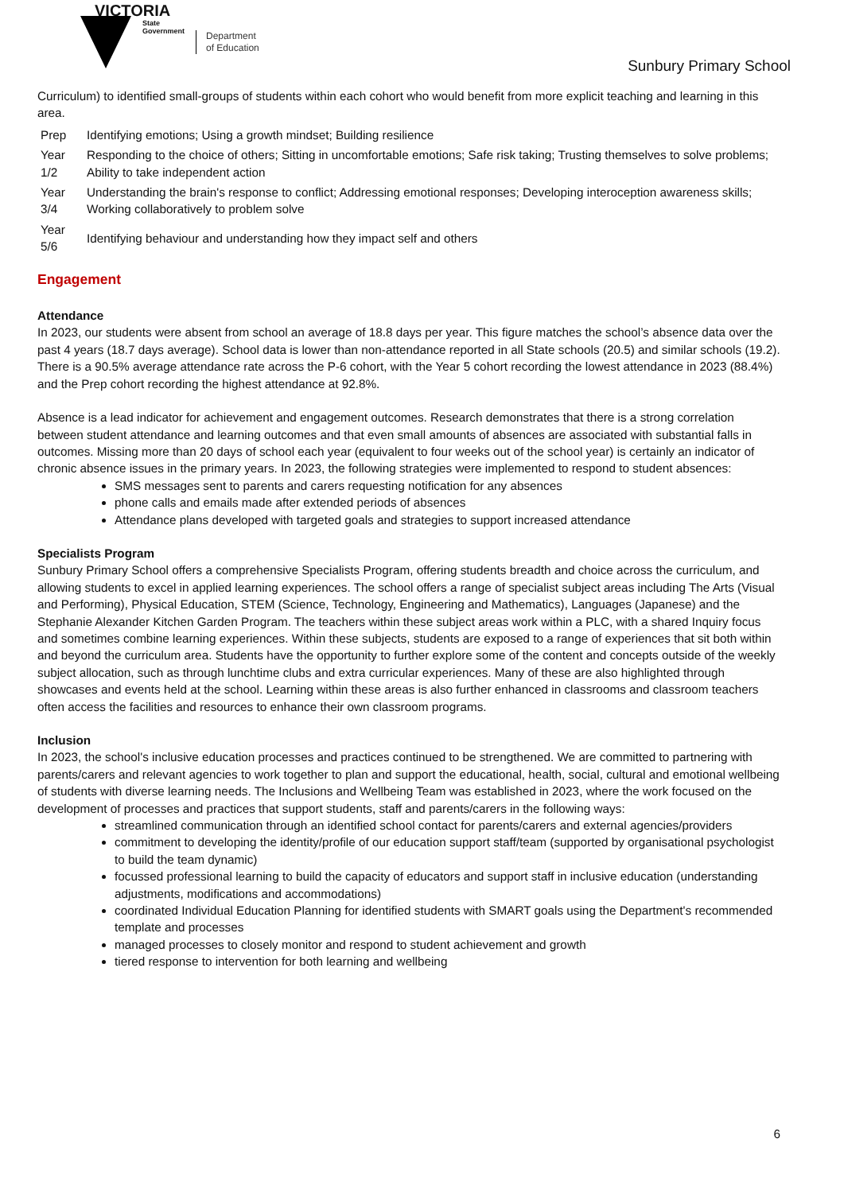VICTORIA
State
Government
Department
of Education
Sunbury Primary School
Curriculum) to identified small-groups of students within each cohort who would benefit from more explicit teaching and learning in this area.
| Prep | Identifying emotions; Using a growth mindset; Building resilience |
| Year 1/2 | Responding to the choice of others; Sitting in uncomfortable emotions; Safe risk taking; Trusting themselves to solve problems; Ability to take independent action |
| Year 3/4 | Understanding the brain's response to conflict; Addressing emotional responses; Developing interoception awareness skills; Working collaboratively to problem solve |
| Year 5/6 | Identifying behaviour and understanding how they impact self and others |
Engagement
Attendance
In 2023, our students were absent from school an average of 18.8 days per year. This figure matches the school’s absence data over the past 4 years (18.7 days average). School data is lower than non-attendance reported in all State schools (20.5) and similar schools (19.2). There is a 90.5% average attendance rate across the P-6 cohort, with the Year 5 cohort recording the lowest attendance in 2023 (88.4%) and the Prep cohort recording the highest attendance at 92.8%.
Absence is a lead indicator for achievement and engagement outcomes. Research demonstrates that there is a strong correlation between student attendance and learning outcomes and that even small amounts of absences are associated with substantial falls in outcomes. Missing more than 20 days of school each year (equivalent to four weeks out of the school year) is certainly an indicator of chronic absence issues in the primary years. In 2023, the following strategies were implemented to respond to student absences:
SMS messages sent to parents and carers requesting notification for any absences
phone calls and emails made after extended periods of absences
Attendance plans developed with targeted goals and strategies to support increased attendance
Specialists Program
Sunbury Primary School offers a comprehensive Specialists Program, offering students breadth and choice across the curriculum, and allowing students to excel in applied learning experiences. The school offers a range of specialist subject areas including The Arts (Visual and Performing), Physical Education, STEM (Science, Technology, Engineering and Mathematics), Languages (Japanese) and the Stephanie Alexander Kitchen Garden Program. The teachers within these subject areas work within a PLC, with a shared Inquiry focus and sometimes combine learning experiences. Within these subjects, students are exposed to a range of experiences that sit both within and beyond the curriculum area. Students have the opportunity to further explore some of the content and concepts outside of the weekly subject allocation, such as through lunchtime clubs and extra curricular experiences. Many of these are also highlighted through showcases and events held at the school. Learning within these areas is also further enhanced in classrooms and classroom teachers often access the facilities and resources to enhance their own classroom programs.
Inclusion
In 2023, the school's inclusive education processes and practices continued to be strengthened. We are committed to partnering with parents/carers and relevant agencies to work together to plan and support the educational, health, social, cultural and emotional wellbeing of students with diverse learning needs. The Inclusions and Wellbeing Team was established in 2023, where the work focused on the development of processes and practices that support students, staff and parents/carers in the following ways:
streamlined communication through an identified school contact for parents/carers and external agencies/providers
commitment to developing the identity/profile of our education support staff/team (supported by organisational psychologist to build the team dynamic)
focussed professional learning to build the capacity of educators and support staff in inclusive education (understanding adjustments, modifications and accommodations)
coordinated Individual Education Planning for identified students with SMART goals using the Department's recommended template and processes
managed processes to closely monitor and respond to student achievement and growth
tiered response to intervention for both learning and wellbeing
6